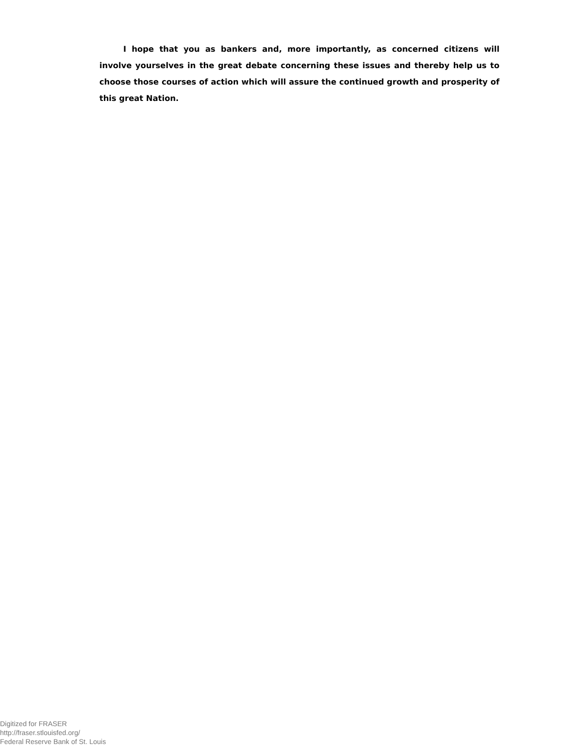I hope that you as bankers and, more importantly, as concerned citizens will involve yourselves in the great debate concerning these issues and thereby help us to choose those courses of action which will assure the continued growth and prosperity of this great Nation.
Digitized for FRASER
http://fraser.stlouisfed.org/
Federal Reserve Bank of St. Louis